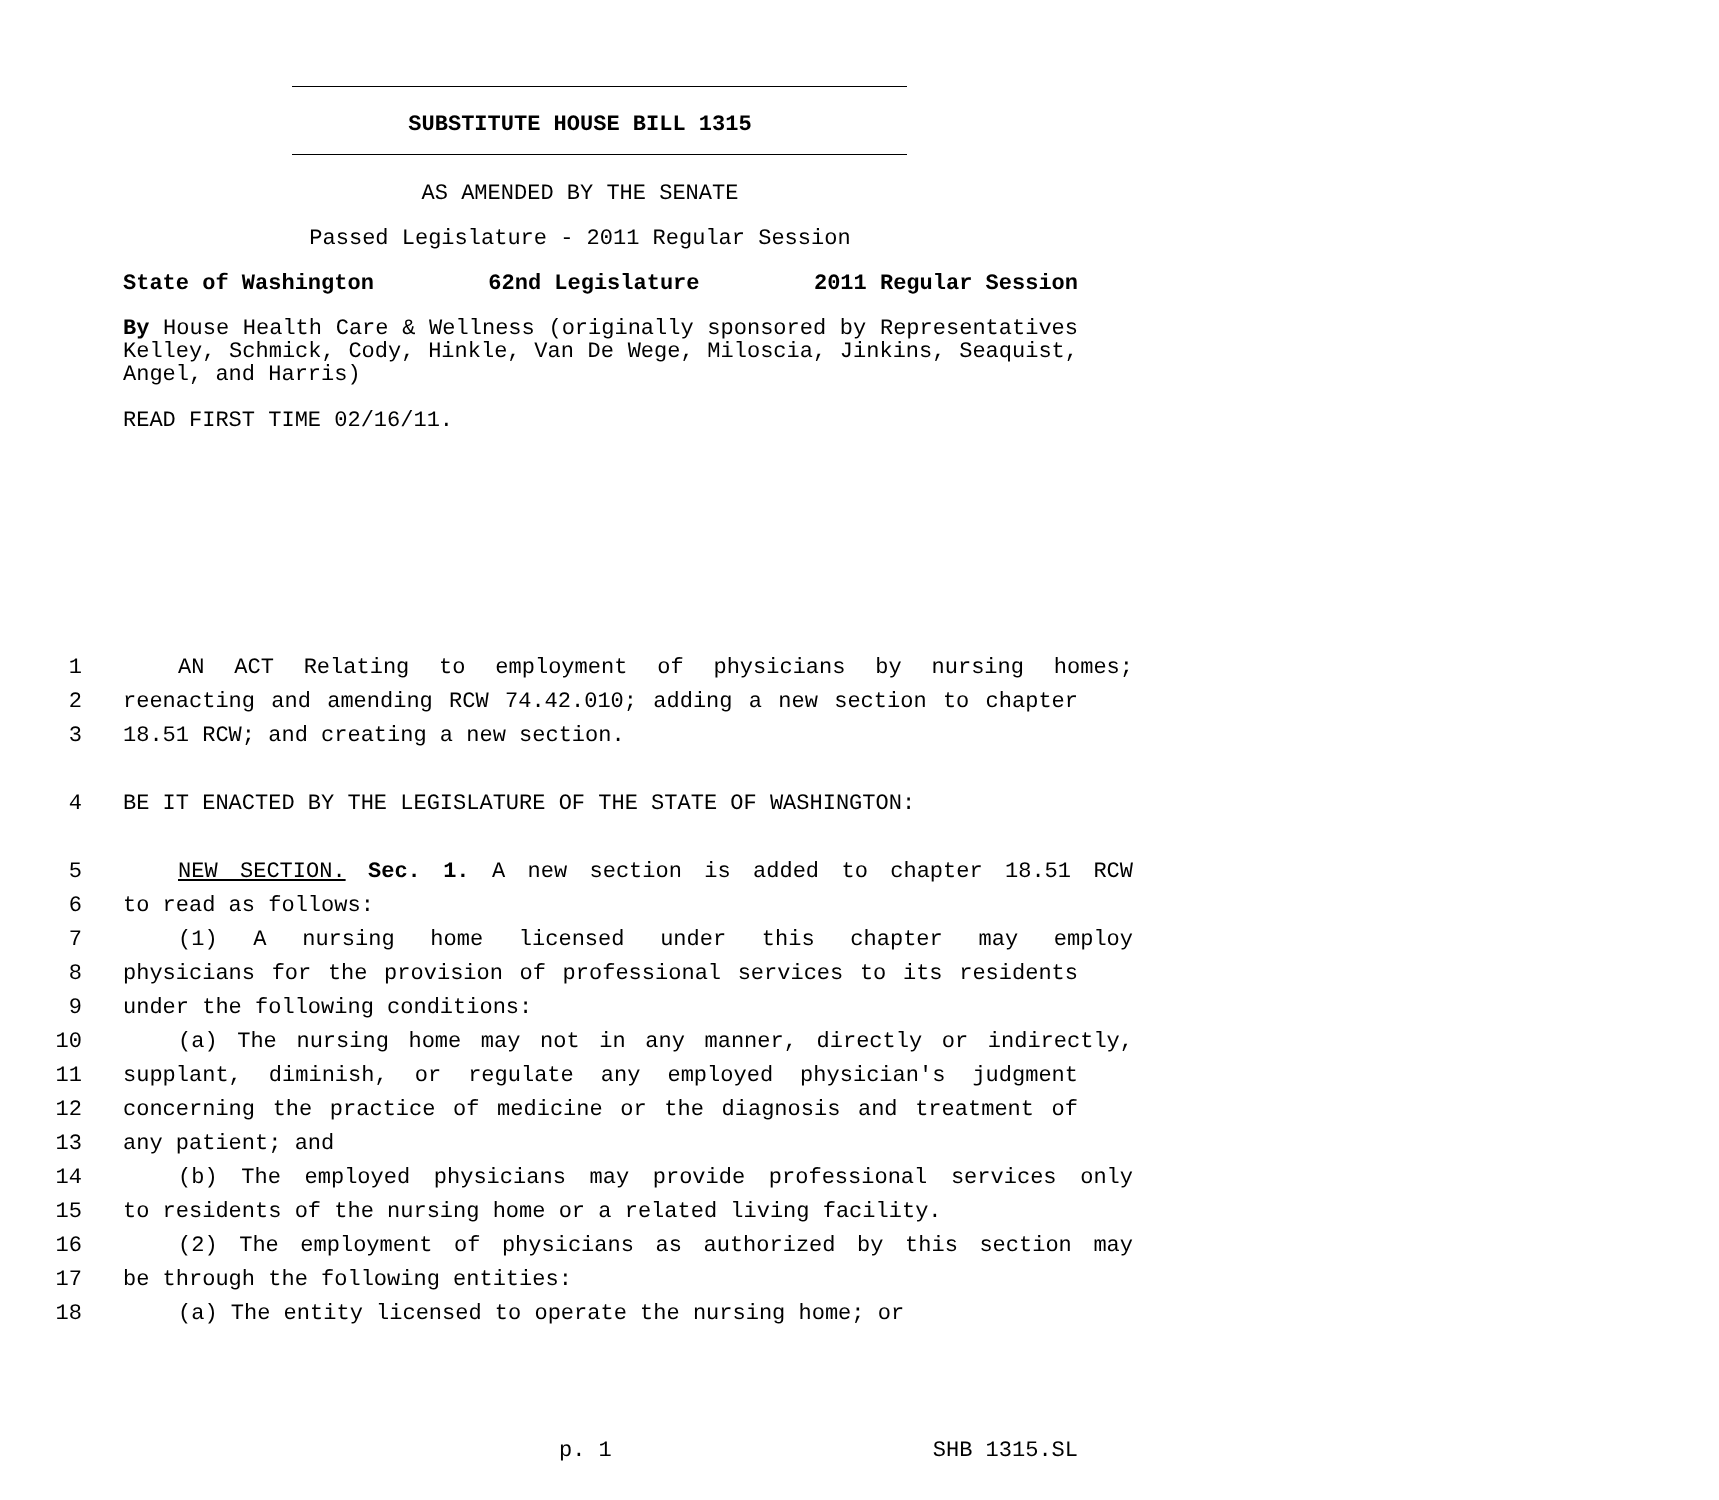SUBSTITUTE HOUSE BILL 1315
AS AMENDED BY THE SENATE
Passed Legislature - 2011 Regular Session
State of Washington 62nd Legislature 2011 Regular Session
By House Health Care & Wellness (originally sponsored by Representatives Kelley, Schmick, Cody, Hinkle, Van De Wege, Miloscia, Jinkins, Seaquist, Angel, and Harris)
READ FIRST TIME 02/16/11.
1 AN ACT Relating to employment of physicians by nursing homes;
2 reenacting and amending RCW 74.42.010; adding a new section to chapter
3 18.51 RCW; and creating a new section.
4 BE IT ENACTED BY THE LEGISLATURE OF THE STATE OF WASHINGTON:
5 NEW SECTION. Sec. 1. A new section is added to chapter 18.51 RCW
6 to read as follows:
7 (1) A nursing home licensed under this chapter may employ
8 physicians for the provision of professional services to its residents
9 under the following conditions:
10 (a) The nursing home may not in any manner, directly or indirectly,
11 supplant, diminish, or regulate any employed physician's judgment
12 concerning the practice of medicine or the diagnosis and treatment of
13 any patient; and
14 (b) The employed physicians may provide professional services only
15 to residents of the nursing home or a related living facility.
16 (2) The employment of physicians as authorized by this section may
17 be through the following entities:
18 (a) The entity licensed to operate the nursing home; or
p. 1 SHB 1315.SL